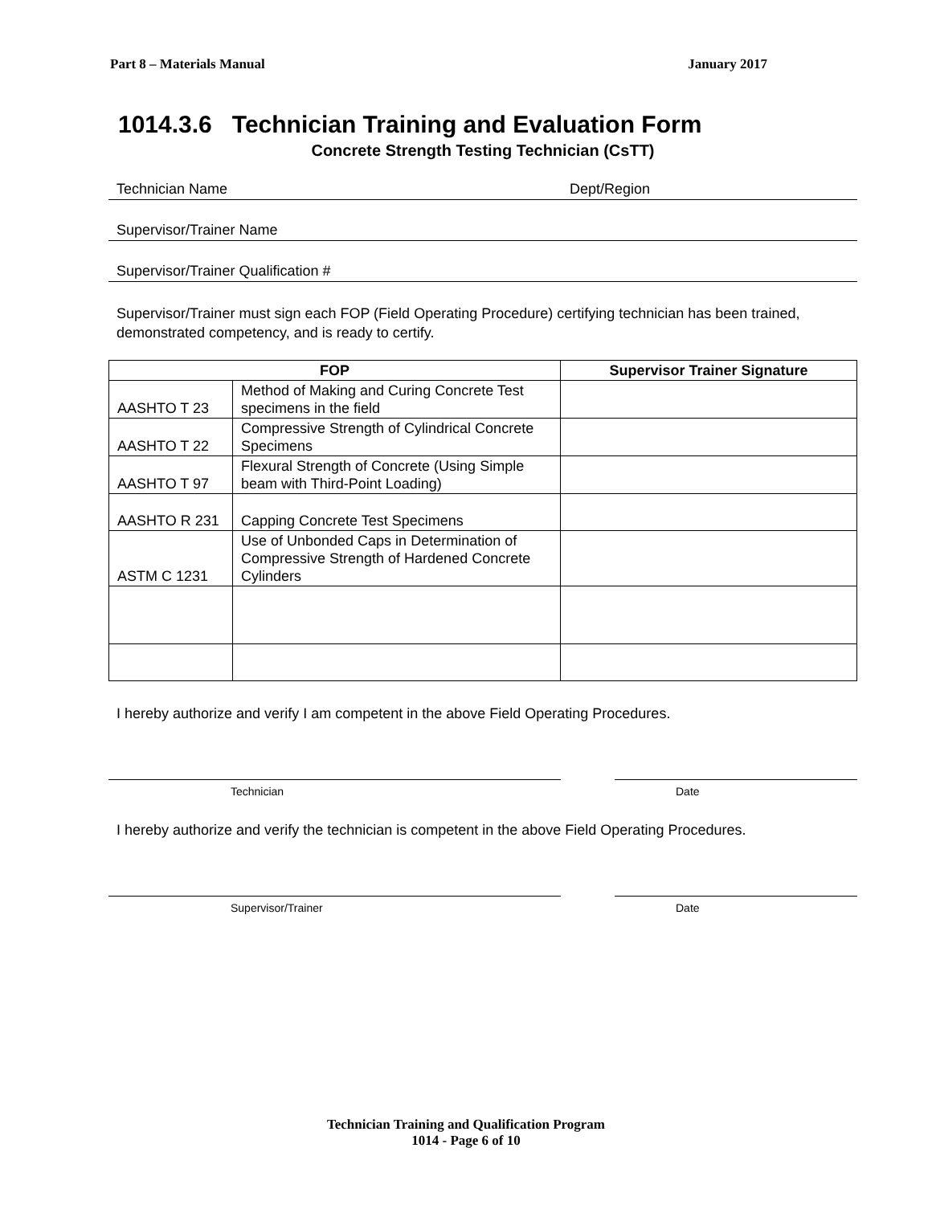Part 8 – Materials Manual January 2017
1014.3.6 Technician Training and Evaluation Form
Concrete Strength Testing Technician (CsTT)
Technician Name Dept/Region
Supervisor/Trainer Name
Supervisor/Trainer Qualification #
Supervisor/Trainer must sign each FOP (Field Operating Procedure) certifying technician has been trained, demonstrated competency, and is ready to certify.
| FOP | | Supervisor Trainer Signature |
| --- | --- | --- |
| AASHTO T 23 | Method of Making and Curing Concrete Test specimens in the field | |
| AASHTO T 22 | Compressive Strength of Cylindrical Concrete Specimens | |
| AASHTO T 97 | Flexural Strength of Concrete (Using Simple beam with Third-Point Loading) | |
| AASHTO R 231 | Capping Concrete Test Specimens | |
| ASTM C 1231 | Use of Unbonded Caps in Determination of Compressive Strength of Hardened Concrete Cylinders | |
I hereby authorize and verify I am competent in the above Field Operating Procedures.
Technician Date
I hereby authorize and verify the technician is competent in the above Field Operating Procedures.
Supervisor/Trainer Date
Technician Training and Qualification Program
1014 - Page 6 of 10